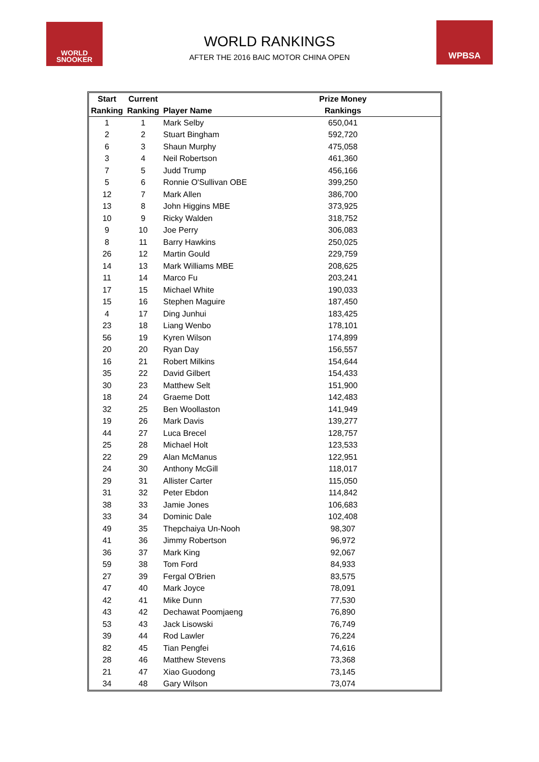WORLD
SNOOKER
WORLD RANKINGS
AFTER THE 2016 BAIC MOTOR CHINA OPEN
WPBSA
| Start | Current | | Prize Money | |
| --- | --- | --- | --- | --- |
| Ranking | Ranking | Player Name | Rankings | |
| 1 | 1 | Mark Selby | 650,041 | |
| 2 | 2 | Stuart Bingham | 592,720 | |
| 6 | 3 | Shaun Murphy | 475,058 | |
| 3 | 4 | Neil Robertson | 461,360 | |
| 7 | 5 | Judd Trump | 456,166 | |
| 5 | 6 | Ronnie O'Sullivan OBE | 399,250 | |
| 12 | 7 | Mark Allen | 386,700 | |
| 13 | 8 | John Higgins MBE | 373,925 | |
| 10 | 9 | Ricky Walden | 318,752 | |
| 9 | 10 | Joe Perry | 306,083 | |
| 8 | 11 | Barry Hawkins | 250,025 | |
| 26 | 12 | Martin Gould | 229,759 | |
| 14 | 13 | Mark Williams MBE | 208,625 | |
| 11 | 14 | Marco Fu | 203,241 | |
| 17 | 15 | Michael White | 190,033 | |
| 15 | 16 | Stephen Maguire | 187,450 | |
| 4 | 17 | Ding Junhui | 183,425 | |
| 23 | 18 | Liang Wenbo | 178,101 | |
| 56 | 19 | Kyren Wilson | 174,899 | |
| 20 | 20 | Ryan Day | 156,557 | |
| 16 | 21 | Robert Milkins | 154,644 | |
| 35 | 22 | David Gilbert | 154,433 | |
| 30 | 23 | Matthew Selt | 151,900 | |
| 18 | 24 | Graeme Dott | 142,483 | |
| 32 | 25 | Ben Woollaston | 141,949 | |
| 19 | 26 | Mark Davis | 139,277 | |
| 44 | 27 | Luca Brecel | 128,757 | |
| 25 | 28 | Michael Holt | 123,533 | |
| 22 | 29 | Alan McManus | 122,951 | |
| 24 | 30 | Anthony McGill | 118,017 | |
| 29 | 31 | Allister Carter | 115,050 | |
| 31 | 32 | Peter Ebdon | 114,842 | |
| 38 | 33 | Jamie Jones | 106,683 | |
| 33 | 34 | Dominic Dale | 102,408 | |
| 49 | 35 | Thepchaiya Un-Nooh | 98,307 | |
| 41 | 36 | Jimmy Robertson | 96,972 | |
| 36 | 37 | Mark King | 92,067 | |
| 59 | 38 | Tom Ford | 84,933 | |
| 27 | 39 | Fergal O'Brien | 83,575 | |
| 47 | 40 | Mark Joyce | 78,091 | |
| 42 | 41 | Mike Dunn | 77,530 | |
| 43 | 42 | Dechawat Poomjaeng | 76,890 | |
| 53 | 43 | Jack Lisowski | 76,749 | |
| 39 | 44 | Rod Lawler | 76,224 | |
| 82 | 45 | Tian Pengfei | 74,616 | |
| 28 | 46 | Matthew Stevens | 73,368 | |
| 21 | 47 | Xiao Guodong | 73,145 | |
| 34 | 48 | Gary Wilson | 73,074 | |